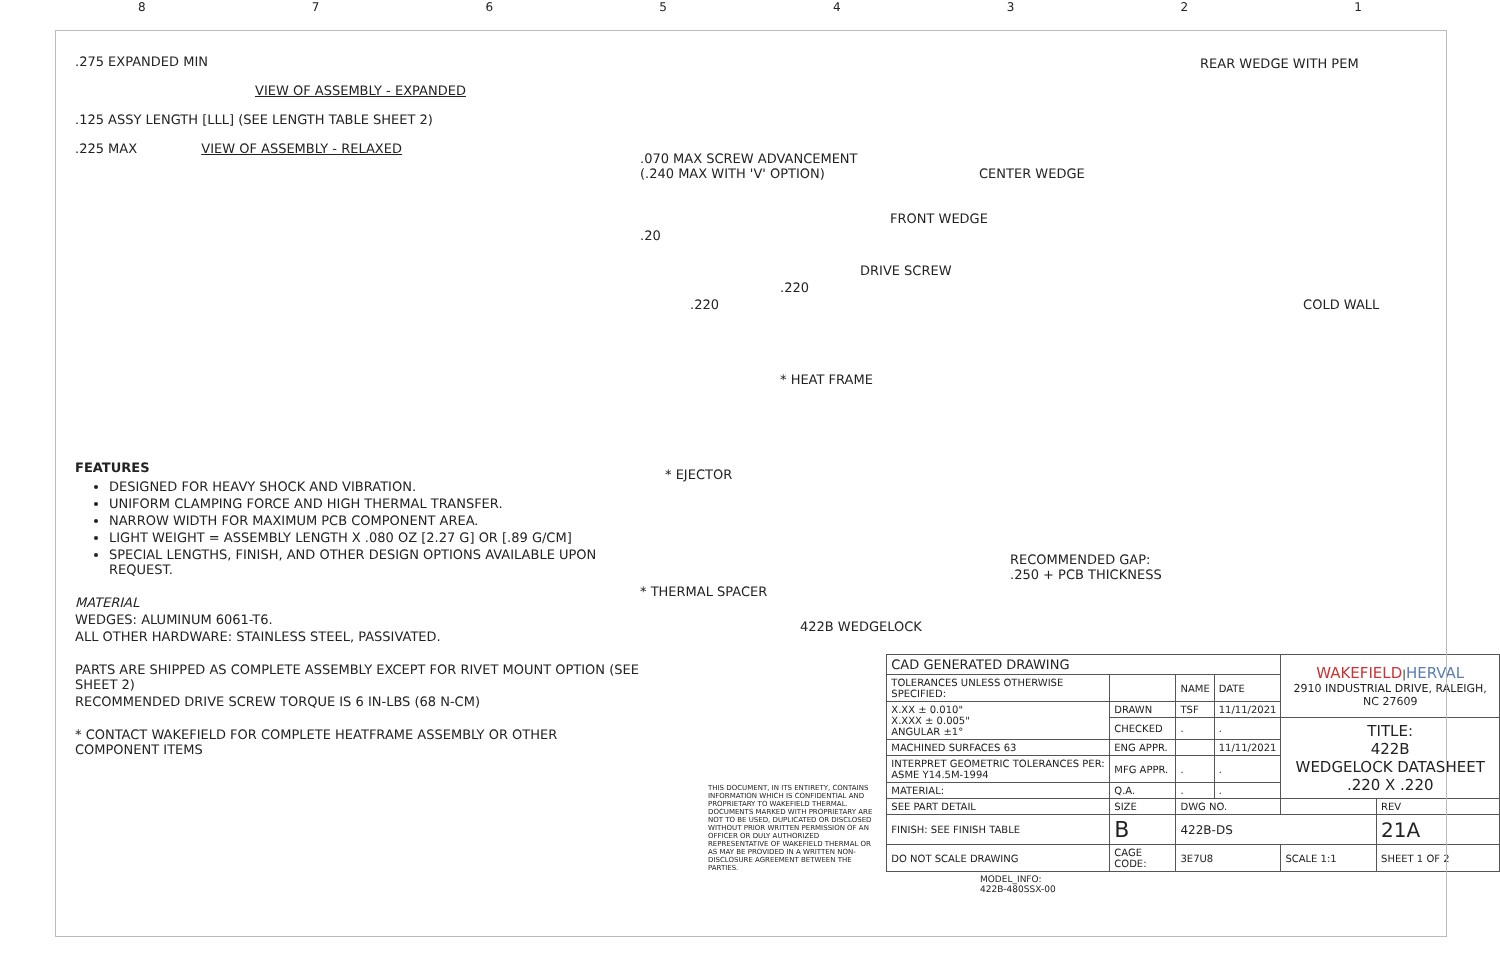87654321
.275 EXPANDED MIN
VIEW OF ASSEMBLY - EXPANDED
.125 ASSY LENGTH [LLL] (SEE LENGTH TABLE SHEET 2)
.225 MAX VIEW OF ASSEMBLY - RELAXED
FEATURES
DESIGNED FOR HEAVY SHOCK AND VIBRATION.
UNIFORM CLAMPING FORCE AND HIGH THERMAL TRANSFER.
NARROW WIDTH FOR MAXIMUM PCB COMPONENT AREA.
LIGHT WEIGHT = ASSEMBLY LENGTH X .080 OZ [2.27 G] OR [.89 G/CM]
SPECIAL LENGTHS, FINISH, AND OTHER DESIGN OPTIONS AVAILABLE UPON REQUEST.
MATERIAL
WEDGES: ALUMINUM 6061-T6.
ALL OTHER HARDWARE: STAINLESS STEEL, PASSIVATED.
PARTS ARE SHIPPED AS COMPLETE ASSEMBLY EXCEPT FOR RIVET MOUNT OPTION (SEE SHEET 2)
RECOMMENDED DRIVE SCREW TORQUE IS 6 IN-LBS (68 N-CM)
* CONTACT WAKEFIELD FOR COMPLETE HEATFRAME ASSEMBLY OR OTHER COMPONENT ITEMS
REAR WEDGE WITH PEM
.070 MAX SCREW ADVANCEMENT
(.240 MAX WITH 'V' OPTION) CENTER WEDGE
FRONT WEDGE
.20
DRIVE SCREW
.220
.220 COLD WALL
* HEAT FRAME
* EJECTOR
RECOMMENDED GAP:
.250 + PCB THICKNESS
* THERMAL SPACER
422B WEDGELOCK
THIS DOCUMENT, IN ITS ENTIRETY, CONTAINS INFORMATION WHICH IS CONFIDENTIAL AND PROPRIETARY TO WAKEFIELD THERMAL. DOCUMENTS MARKED WITH PROPRIETARY ARE NOT TO BE USED, DUPLICATED OR DISCLOSED WITHOUT PRIOR WRITTEN PERMISSION OF AN OFFICER OR DULY AUTHORIZED REPRESENTATIVE OF WAKEFIELD THERMAL OR AS MAY BE PROVIDED IN A WRITTEN NON-DISCLOSURE AGREEMENT BETWEEN THE PARTIES.
| CAD GENERATED DRAWING | | | | WAKEFIELD / HERVAL 2910 INDUSTRIAL DRIVE, RALEIGH, NC 27609 | |
| TOLERANCES UNLESS OTHERWISE SPECIFIED: | | NAME | DATE | | |
| X.XX ± 0.010" X.XXX ± 0.005" ANGULAR ±1° | DRAWN | TSF | 11/11/2021 | | |
| | CHECKED | . | . | TITLE: 422B WEDGELOCK DATASHEET .220 X .220 | |
| MACHINED SURFACES 63 | ENG APPR. | | 11/11/2021 | | |
| INTERPRET GEOMETRIC TOLERANCES PER: ASME Y14.5M-1994 | MFG APPR. | . | . | | |
| MATERIAL: | Q.A. | . | . | | |
| SEE PART DETAIL | SIZE | DWG NO. | | | REV |
| FINISH: SEE FINISH TABLE | B | 422B-DS | | | 21A |
| DO NOT SCALE DRAWING | CAGE CODE: | 3E7U8 | | SCALE 1:1 | SHEET 1 OF 2 |
MODEL_INFO:
422B-480SSX-00